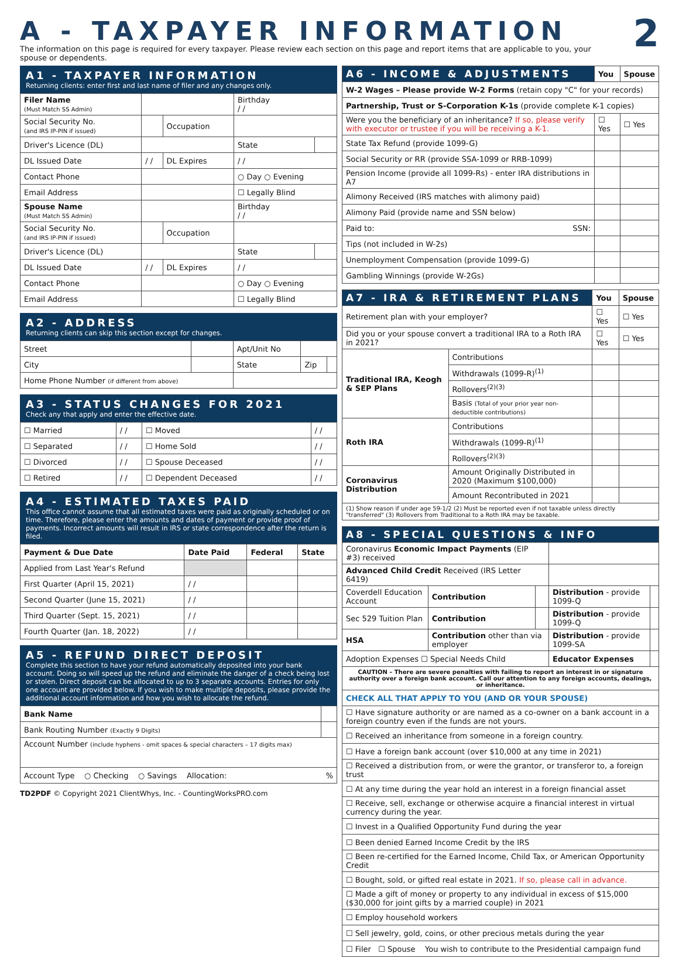2
A - TAXPAYER INFORMATION
The information on this page is required for every taxpayer. Please review each section on this page and report items that are applicable to you, your spouse or dependents.
A1 - TAXPAYER INFORMATION
Returning clients: enter first and last name of filer and any changes only.
| Filer Name (Must Match SS Admin) | | | Birthday / / | |
| Social Security No. (and IRS IP-PIN if issued) | | Occupation | | |
| Driver's Licence (DL) | | | State | |
| DL Issued Date | / / | DL Expires | / / | |
| Contact Phone | | | ○ Day ○ Evening | |
| Email Address | | | ☐ Legally Blind | |
| Spouse Name (Must Match SS Admin) | | | Birthday / / | |
| Social Security No. (and IRS IP-PIN if issued) | | Occupation | | |
| Driver's Licence (DL) | | | State | |
| DL Issued Date | / / | DL Expires | / / | |
| Contact Phone | | | ○ Day ○ Evening | |
| Email Address | | | ☐ Legally Blind | |
A2 - ADDRESS
Returning clients can skip this section except for changes.
| Street | | Apt/Unit No | | |
| City | | State | Zip | |
| Home Phone Number (if different from above) | | | | |
A3 - STATUS CHANGES FOR 2021
Check any that apply and enter the effective date.
| ☐ Married | / / | ☐ Moved | / / |
| ☐ Separated | / / | ☐ Home Sold | / / |
| ☐ Divorced | / / | ☐ Spouse Deceased | / / |
| ☐ Retired | / / | ☐ Dependent Deceased | / / |
A4 - ESTIMATED TAXES PAID
This office cannot assume that all estimated taxes were paid as originally scheduled or on time. Therefore, please enter the amounts and dates of payment or provide proof of payments. Incorrect amounts will result in IRS or state correspondence after the return is filed.
| Payment & Due Date | Date Paid | Federal | State |
| --- | --- | --- | --- |
| Applied from Last Year's Refund | | | |
| First Quarter (April 15, 2021) | / / | | |
| Second Quarter (June 15, 2021) | / / | | |
| Third Quarter (Sept. 15, 2021) | / / | | |
| Fourth Quarter (Jan. 18, 2022) | / / | | |
A5 - REFUND DIRECT DEPOSIT
Complete this section to have your refund automatically deposited into your bank account. Doing so will speed up the refund and eliminate the danger of a check being lost or stolen. Direct deposit can be allocated to up to 3 separate accounts. Entries for only one account are provided below. If you wish to make multiple deposits, please provide the additional account information and how you wish to allocate the refund.
| Bank Name | |
| Bank Routing Number (Exactly 9 Digits) | |
| Account Number (include hyphens - omit spaces & special characters – 17 digits max) | |
| Account Type ○ Checking ○ Savings Allocation: % | |
TD2PDF © Copyright 2021 ClientWhys, Inc. - CountingWorksPRO.com
| A6 - INCOME & ADJUSTMENTS | You | Spouse |
| --- | --- | --- |
| W-2 Wages – Please provide W-2 Forms (retain copy "C" for your records) | | |
| Partnership, Trust or S-Corporation K-1s (provide complete K-1 copies) | | |
| Were you the beneficiary of an inheritance? If so, please verify with executor or trustee if you will be receiving a K-1. | ☐ Yes | ☐ Yes |
| State Tax Refund (provide 1099-G) | | |
| Social Security or RR (provide SSA-1099 or RRB-1099) | | |
| Pension Income (provide all 1099-Rs) - enter IRA distributions in A7 | | |
| Alimony Received (IRS matches with alimony paid) | | |
| Alimony Paid (provide name and SSN below) | | |
| Paid to: SSN: | | |
| Tips (not included in W-2s) | | |
| Unemployment Compensation (provide 1099-G) | | |
| Gambling Winnings (provide W-2Gs) | | |
| A7 - IRA & RETIREMENT PLANS | | You | Spouse |
| --- | --- | --- | --- |
| Retirement plan with your employer? | | ☐ Yes | ☐ Yes |
| Did you or your spouse convert a traditional IRA to a Roth IRA in 2021? | | ☐ Yes | ☐ Yes |
| Traditional IRA, Keogh & SEP Plans | Contributions | | |
| | Withdrawals (1099-R)<sup>(1)</sup> | | |
| | Rollovers<sup>(2)(3)</sup> | | |
| | Basis (Total of your prior year non-deductible contributions) | | |
| Roth IRA | Contributions | | |
| | Withdrawals (1099-R)<sup>(1)</sup> | | |
| | Rollovers<sup>(2)(3)</sup> | | |
| Coronavirus Distribution | Amount Originally Distributed in 2020 (Maximum $100,000) | | |
| | Amount Recontributed in 2021 | | |
| (1) Show reason if under age 59-1/2 (2) Must be reported even if not taxable unless directly "transferred" (3) Rollovers from Traditional to a Roth IRA may be taxable. | | | |
| A8 - SPECIAL QUESTIONS & INFO | | | | |
| --- | --- | --- | --- | --- |
| Coronavirus Economic Impact Payments (EIP #3) received | | | | |
| Advanced Child Credit Received (IRS Letter 6419) | | | | |
| Coverdell Education Account | Contribution | | Distribution - provide 1099-Q | |
| Sec 529 Tuition Plan | Contribution | | Distribution - provide 1099-Q | |
| HSA | Contribution other than via employer | | Distribution - provide 1099-SA | |
| Adoption Expenses ☐ Special Needs Child | | | Educator Expenses | |
| CAUTION – There are severe penalties with failing to report an interest in or signature authority over a foreign bank account. Call our attention to any foreign accounts, dealings, or inheritance. | | | | |
| CHECK ALL THAT APPLY TO YOU (AND OR YOUR SPOUSE) | | | | |
| ☐ Have signature authority or are named as a co-owner on a bank account in a foreign country even if the funds are not yours. | | | | |
| ☐ Received an inheritance from someone in a foreign country. | | | | |
| ☐ Have a foreign bank account (over $10,000 at any time in 2021) | | | | |
| ☐ Received a distribution from, or were the grantor, or transferor to, a foreign trust | | | | |
| ☐ At any time during the year hold an interest in a foreign financial asset | | | | |
| ☐ Receive, sell, exchange or otherwise acquire a financial interest in virtual currency during the year. | | | | |
| ☐ Invest in a Qualified Opportunity Fund during the year | | | | |
| ☐ Been denied Earned Income Credit by the IRS | | | | |
| ☐ Been re-certified for the Earned Income, Child Tax, or American Opportunity Credit | | | | |
| ☐ Bought, sold, or gifted real estate in 2021. If so, please call in advance. | | | | |
| ☐ Made a gift of money or property to any individual in excess of $15,000 ($30,000 for joint gifts by a married couple) in 2021 | | | | |
| ☐ Employ household workers | | | | |
| ☐ Sell jewelry, gold, coins, or other precious metals during the year | | | | |
| ☐ Filer ☐ Spouse You wish to contribute to the Presidential campaign fund | | | | |